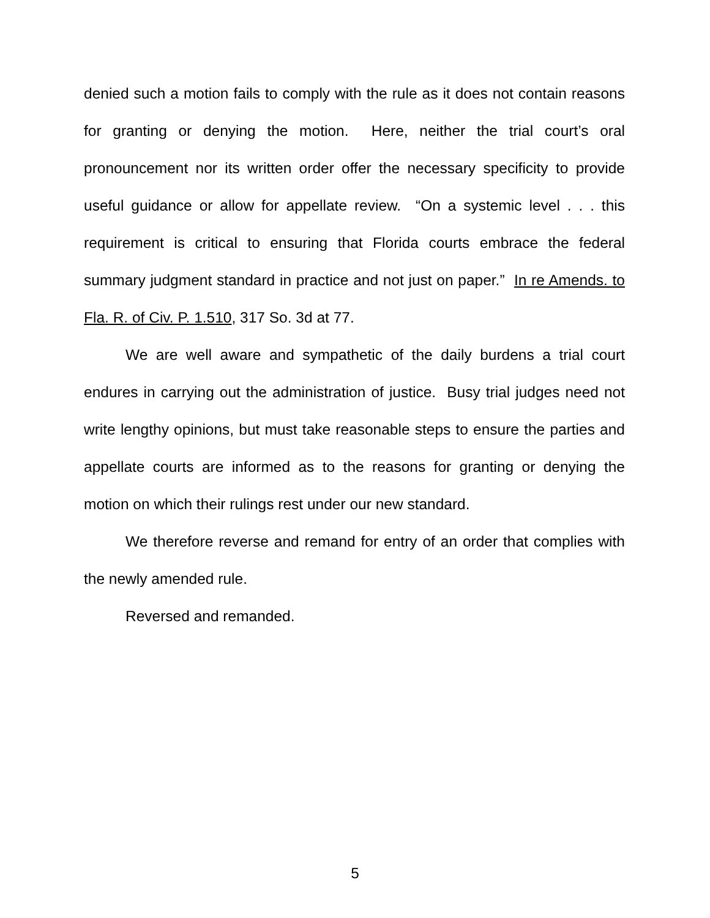denied such a motion fails to comply with the rule as it does not contain reasons for granting or denying the motion. Here, neither the trial court’s oral pronouncement nor its written order offer the necessary specificity to provide useful guidance or allow for appellate review. “On a systemic level . . . this requirement is critical to ensuring that Florida courts embrace the federal summary judgment standard in practice and not just on paper.” In re Amends. to Fla. R. of Civ. P. 1.510, 317 So. 3d at 77.
We are well aware and sympathetic of the daily burdens a trial court endures in carrying out the administration of justice. Busy trial judges need not write lengthy opinions, but must take reasonable steps to ensure the parties and appellate courts are informed as to the reasons for granting or denying the motion on which their rulings rest under our new standard.
We therefore reverse and remand for entry of an order that complies with the newly amended rule.
Reversed and remanded.
5